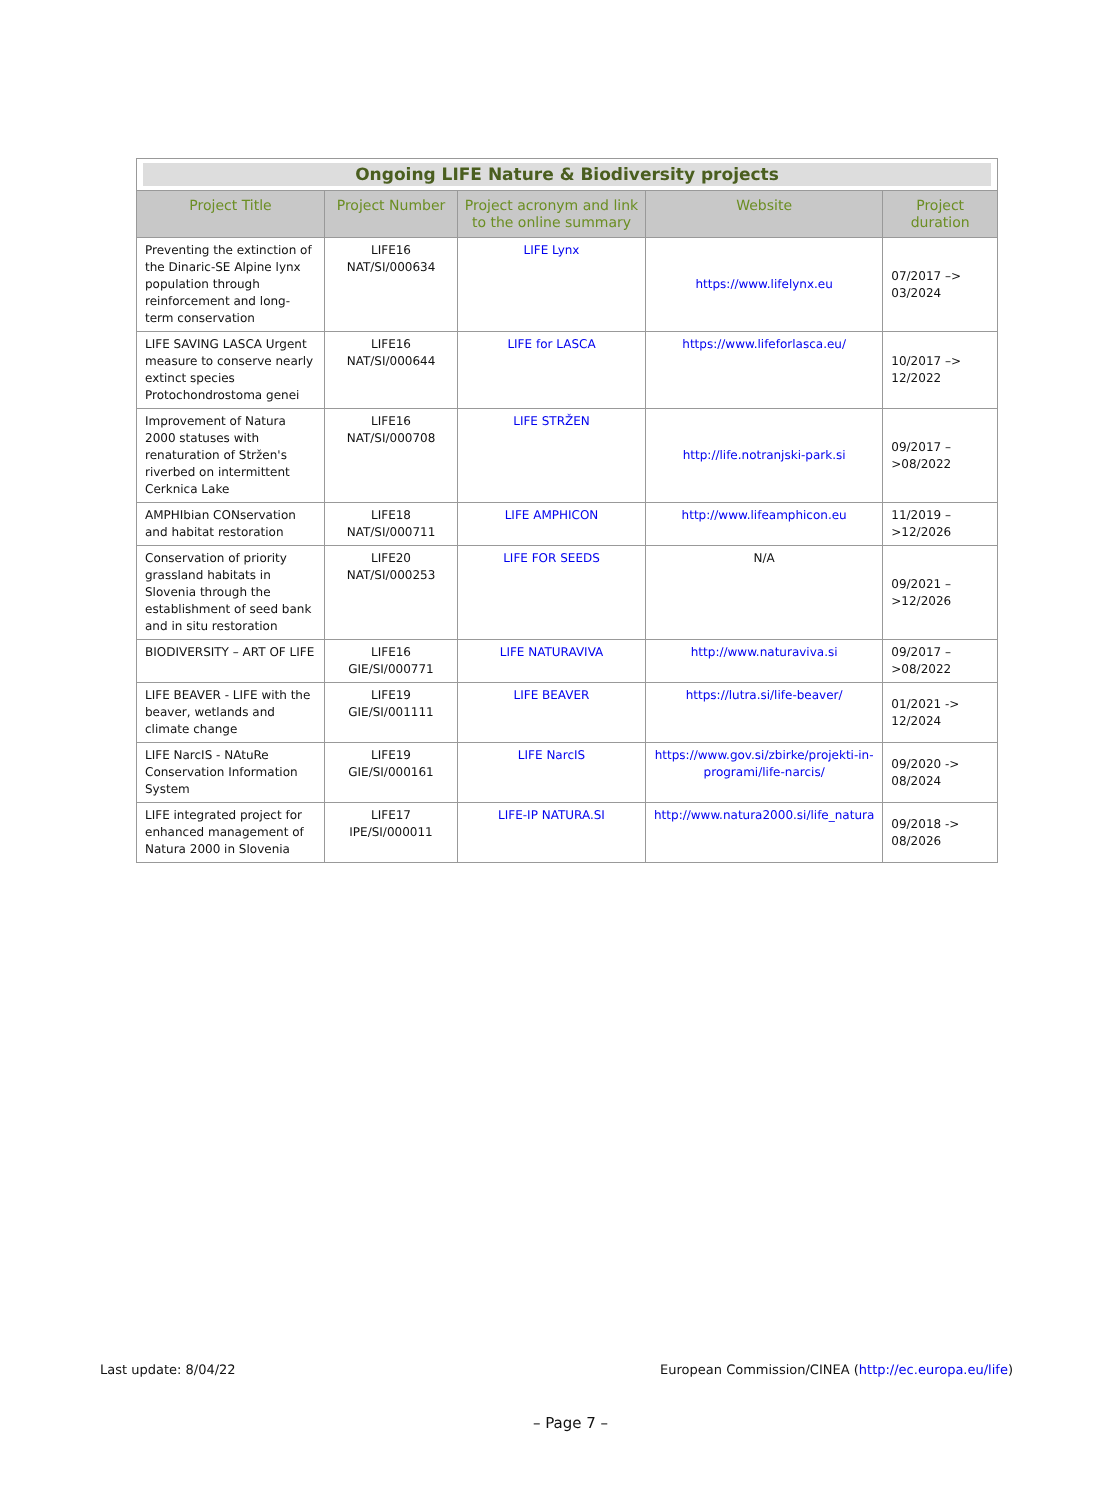| Ongoing LIFE Nature & Biodiversity projects | | | | |
| Project Title | Project Number | Project acronym and link to the online summary | Website | Project duration |
| Preventing the extinction of the Dinaric-SE Alpine lynx population through reinforcement and long-term conservation | LIFE16 NAT/SI/000634 | LIFE Lynx | https://www.lifelynx.eu | 07/2017 –> 03/2024 |
| LIFE SAVING LASCA Urgent measure to conserve nearly extinct species Protochondrostoma genei | LIFE16 NAT/SI/000644 | LIFE for LASCA | https://www.lifeforlasca.eu/ | 10/2017 –> 12/2022 |
| Improvement of Natura 2000 statuses with renaturation of Stržen's riverbed on intermittent Cerknica Lake | LIFE16 NAT/SI/000708 | LIFE STRŽEN | http://life.notranjski-park.si | 09/2017 –>08/2022 |
| AMPHIbian CONservation and habitat restoration | LIFE18 NAT/SI/000711 | LIFE AMPHICON | http://www.lifeamphicon.eu | 11/2019 –>12/2026 |
| Conservation of priority grassland habitats in Slovenia through the establishment of seed bank and in situ restoration | LIFE20 NAT/SI/000253 | LIFE FOR SEEDS | N/A | 09/2021 –>12/2026 |
| BIODIVERSITY – ART OF LIFE | LIFE16 GIE/SI/000771 | LIFE NATURAVIVA | http://www.naturaviva.si | 09/2017 –>08/2022 |
| LIFE BEAVER - LIFE with the beaver, wetlands and climate change | LIFE19 GIE/SI/001111 | LIFE BEAVER | https://lutra.si/life-beaver/ | 01/2021 -> 12/2024 |
| LIFE NarcIS - NAtuRe Conservation Information System | LIFE19 GIE/SI/000161 | LIFE NarcIS | https://www.gov.si/zbirke/projekti-in-programi/life-narcis/ | 09/2020 -> 08/2024 |
| LIFE integrated project for enhanced management of Natura 2000 in Slovenia | LIFE17 IPE/SI/000011 | LIFE-IP NATURA.SI | http://www.natura2000.si/life_natura | 09/2018 -> 08/2026 |
Last update: 8/04/22 European Commission/CINEA (http://ec.europa.eu/life)
– Page 7 –